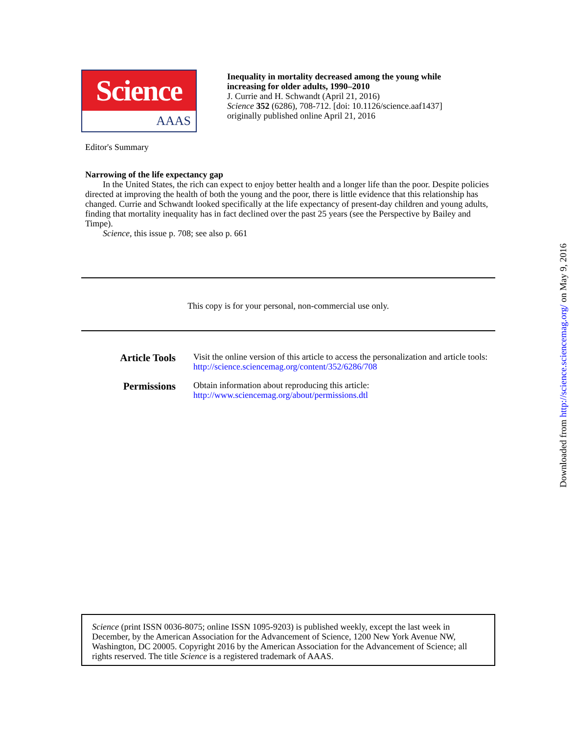Science
AAAS
Inequality in mortality decreased among the young while
increasing for older adults, 1990–2010
J. Currie and H. Schwandt (April 21, 2016)
Science 352 (6286), 708-712. [doi: 10.1126/science.aaf1437]
originally published online April 21, 2016
Editor's Summary
Narrowing of the life expectancy gap
In the United States, the rich can expect to enjoy better health and a longer life than the poor. Despite policies directed at improving the health of both the young and the poor, there is little evidence that this relationship has changed. Currie and Schwandt looked specifically at the life expectancy of present-day children and young adults, finding that mortality inequality has in fact declined over the past 25 years (see the Perspective by Bailey and Timpe).
Science, this issue p. 708; see also p. 661
This copy is for your personal, non-commercial use only.
Article Tools
Visit the online version of this article to access the personalization and article tools:
http://science.sciencemag.org/content/352/6286/708
Permissions
Obtain information about reproducing this article:
http://www.sciencemag.org/about/permissions.dtl
Science (print ISSN 0036-8075; online ISSN 1095-9203) is published weekly, except the last week in December, by the American Association for the Advancement of Science, 1200 New York Avenue NW, Washington, DC 20005. Copyright 2016 by the American Association for the Advancement of Science; all rights reserved. The title Science is a registered trademark of AAAS.
Downloaded from http://science.sciencemag.org/ on May 9, 2016